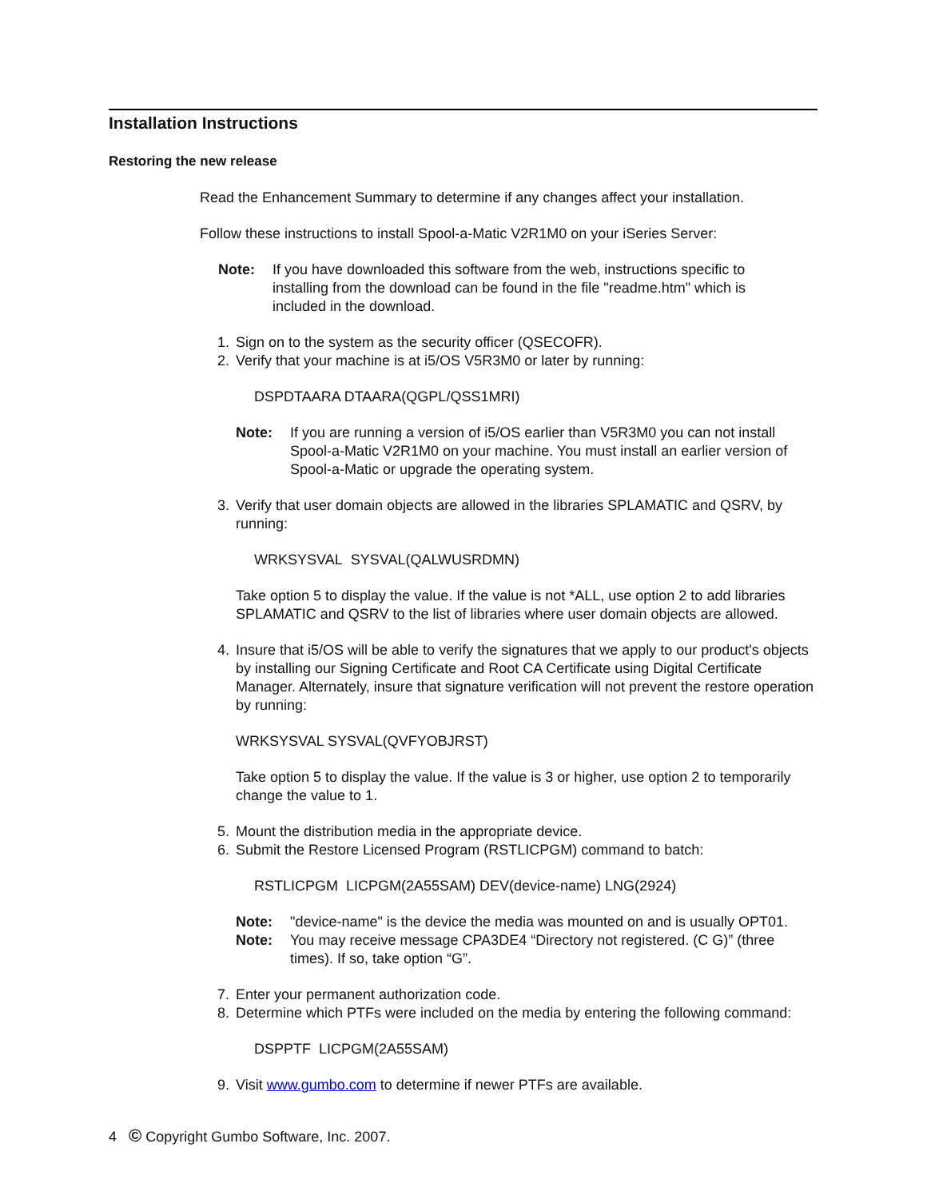Installation Instructions
Restoring the new release
Read the Enhancement Summary to determine if any changes affect your installation.
Follow these instructions to install Spool-a-Matic V2R1M0 on your iSeries Server:
Note: If you have downloaded this software from the web, instructions specific to installing from the download can be found in the file "readme.htm" which is included in the download.
1. Sign on to the system as the security officer (QSECOFR).
2. Verify that your machine is at i5/OS V5R3M0 or later by running:
DSPDTAARA DTAARA(QGPL/QSS1MRI)
Note: If you are running a version of i5/OS earlier than V5R3M0 you can not install Spool-a-Matic V2R1M0 on your machine. You must install an earlier version of Spool-a-Matic or upgrade the operating system.
3. Verify that user domain objects are allowed in the libraries SPLAMATIC and QSRV, by running:
WRKSYSVAL SYSVAL(QALWUSRDMN)
Take option 5 to display the value. If the value is not *ALL, use option 2 to add libraries SPLAMATIC and QSRV to the list of libraries where user domain objects are allowed.
4. Insure that i5/OS will be able to verify the signatures that we apply to our product's objects by installing our Signing Certificate and Root CA Certificate using Digital Certificate Manager. Alternately, insure that signature verification will not prevent the restore operation by running:
WRKSYSVAL SYSVAL(QVFYOBJRST)
Take option 5 to display the value. If the value is 3 or higher, use option 2 to temporarily change the value to 1.
5. Mount the distribution media in the appropriate device.
6. Submit the Restore Licensed Program (RSTLICPGM) command to batch:
RSTLICPGM LICPGM(2A55SAM) DEV(device-name) LNG(2924)
Note: "device-name" is the device the media was mounted on and is usually OPT01.
Note: You may receive message CPA3DE4 “Directory not registered. (C G)” (three times). If so, take option “G”.
7. Enter your permanent authorization code.
8. Determine which PTFs were included on the media by entering the following command:
DSPPTF LICPGM(2A55SAM)
9. Visit www.gumbo.com to determine if newer PTFs are available.
4 © Copyright Gumbo Software, Inc. 2007.